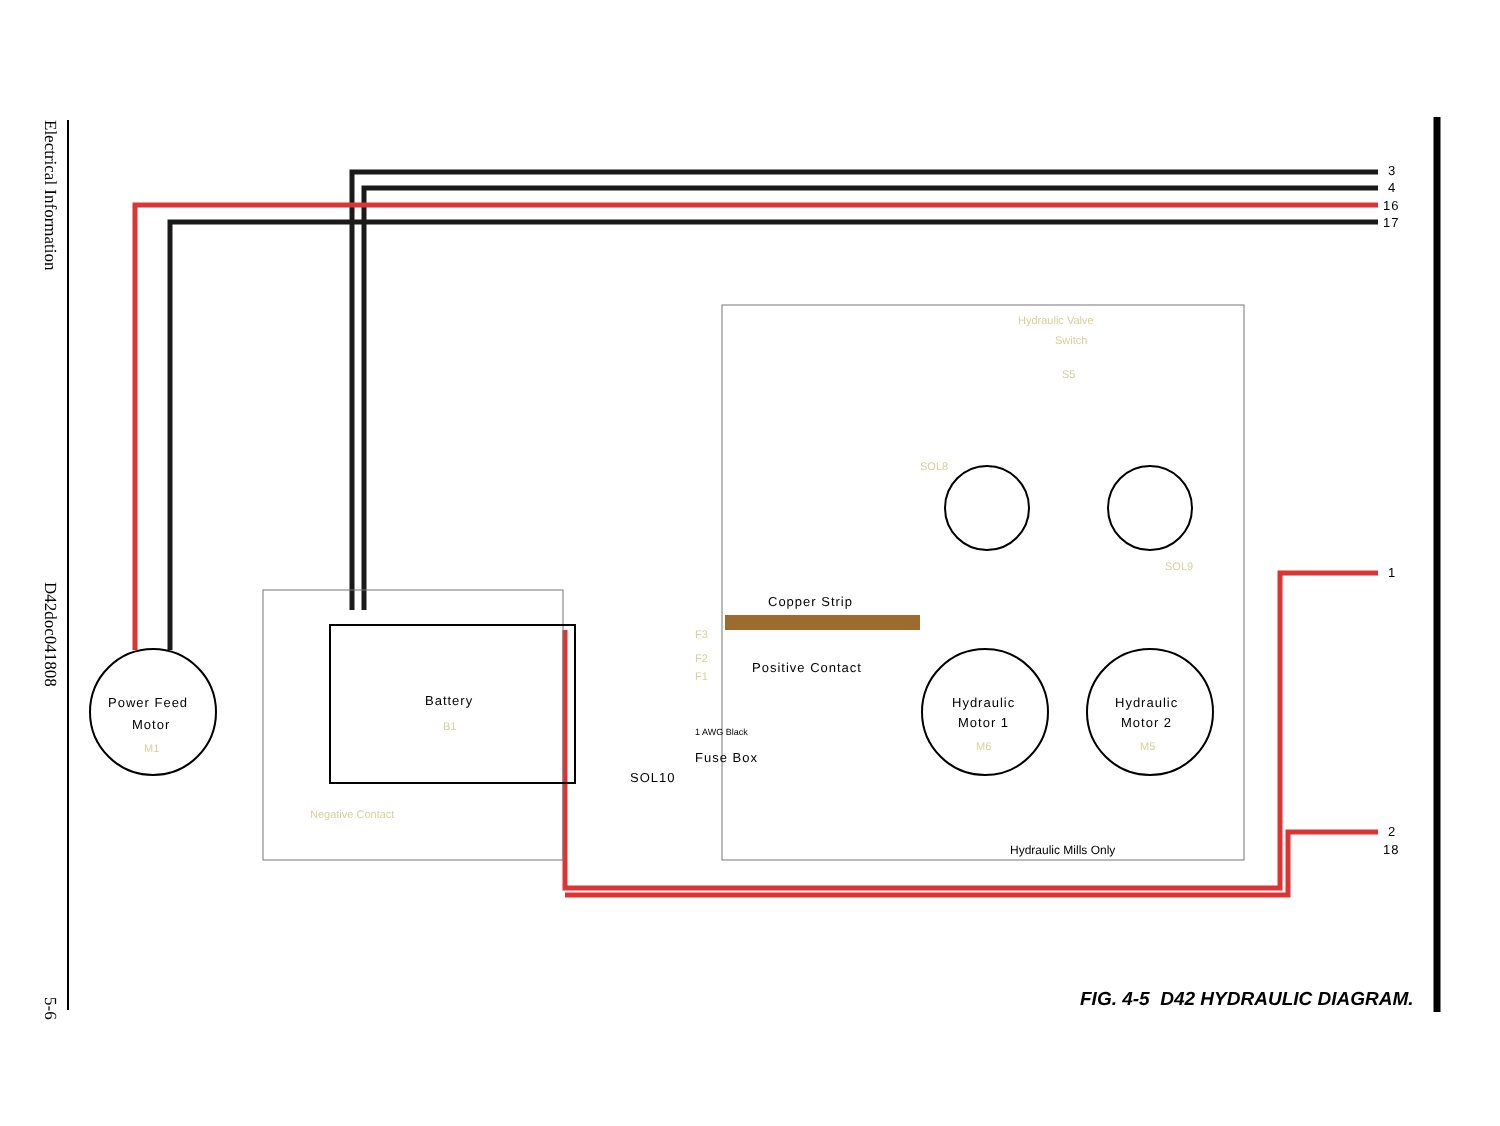Electrical Information
D42doc041808
5-6
3
4
16
17
1
2
18
Hydraulic Valve
Switch
S5
SOL8
SOL9
Copper Strip
Positive Contact
F3
F2
F1
1 AWG Black
Fuse Box
SOL10
Battery
B1
Power Feed
Motor
M1
Hydraulic
Motor 1
M6
Hydraulic
Motor 2
M5
Negative Contact
Hydraulic Mills Only
FIG. 4-5 D42 HYDRAULIC DIAGRAM.